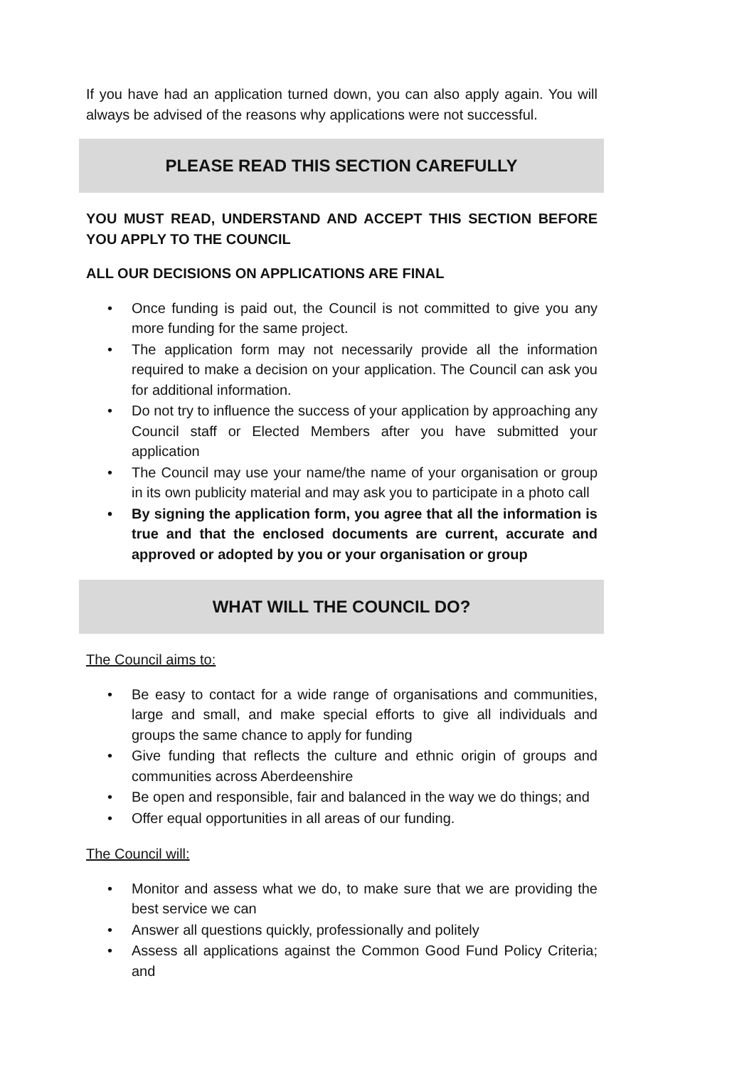If you have had an application turned down, you can also apply again. You will always be advised of the reasons why applications were not successful.
PLEASE READ THIS SECTION CAREFULLY
YOU MUST READ, UNDERSTAND AND ACCEPT THIS SECTION BEFORE YOU APPLY TO THE COUNCIL
ALL OUR DECISIONS ON APPLICATIONS ARE FINAL
• Once funding is paid out, the Council is not committed to give you any more funding for the same project.
• The application form may not necessarily provide all the information required to make a decision on your application. The Council can ask you for additional information.
• Do not try to influence the success of your application by approaching any Council staff or Elected Members after you have submitted your application
• The Council may use your name/the name of your organisation or group in its own publicity material and may ask you to participate in a photo call
• By signing the application form, you agree that all the information is true and that the enclosed documents are current, accurate and approved or adopted by you or your organisation or group
WHAT WILL THE COUNCIL DO?
The Council aims to:
• Be easy to contact for a wide range of organisations and communities, large and small, and make special efforts to give all individuals and groups the same chance to apply for funding
• Give funding that reflects the culture and ethnic origin of groups and communities across Aberdeenshire
• Be open and responsible, fair and balanced in the way we do things; and
• Offer equal opportunities in all areas of our funding.
The Council will:
• Monitor and assess what we do, to make sure that we are providing the best service we can
• Answer all questions quickly, professionally and politely
• Assess all applications against the Common Good Fund Policy Criteria; and